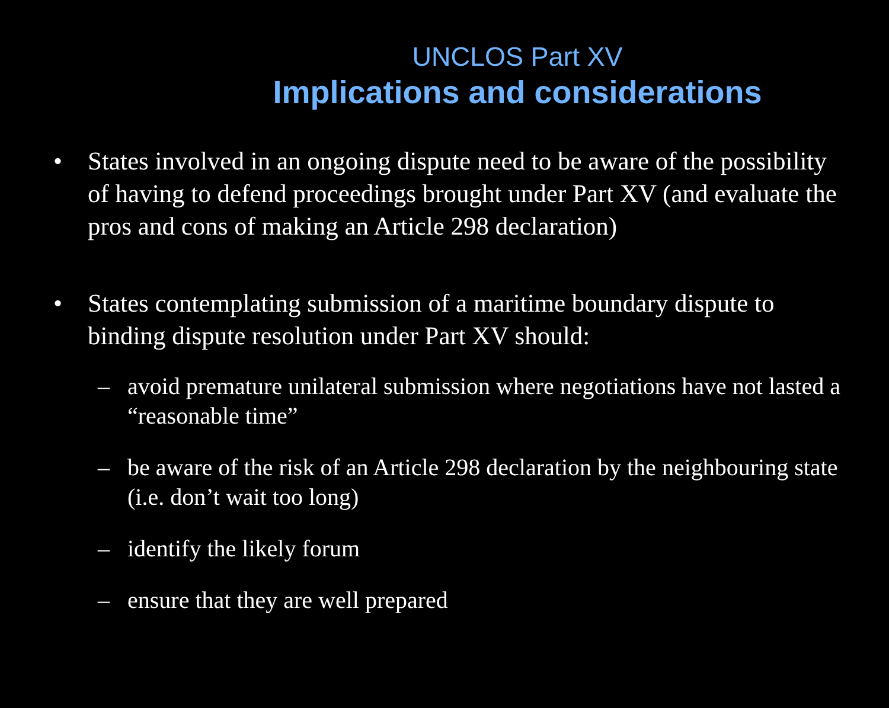UNCLOS Part XV
Implications and considerations
• States involved in an ongoing dispute need to be aware of the possibility of having to defend proceedings brought under Part XV (and evaluate the pros and cons of making an Article 298 declaration)
• States contemplating submission of a maritime boundary dispute to binding dispute resolution under Part XV should:
– avoid premature unilateral submission where negotiations have not lasted a “reasonable time”
– be aware of the risk of an Article 298 declaration by the neighbouring state (i.e. don’t wait too long)
– identify the likely forum
– ensure that they are well prepared